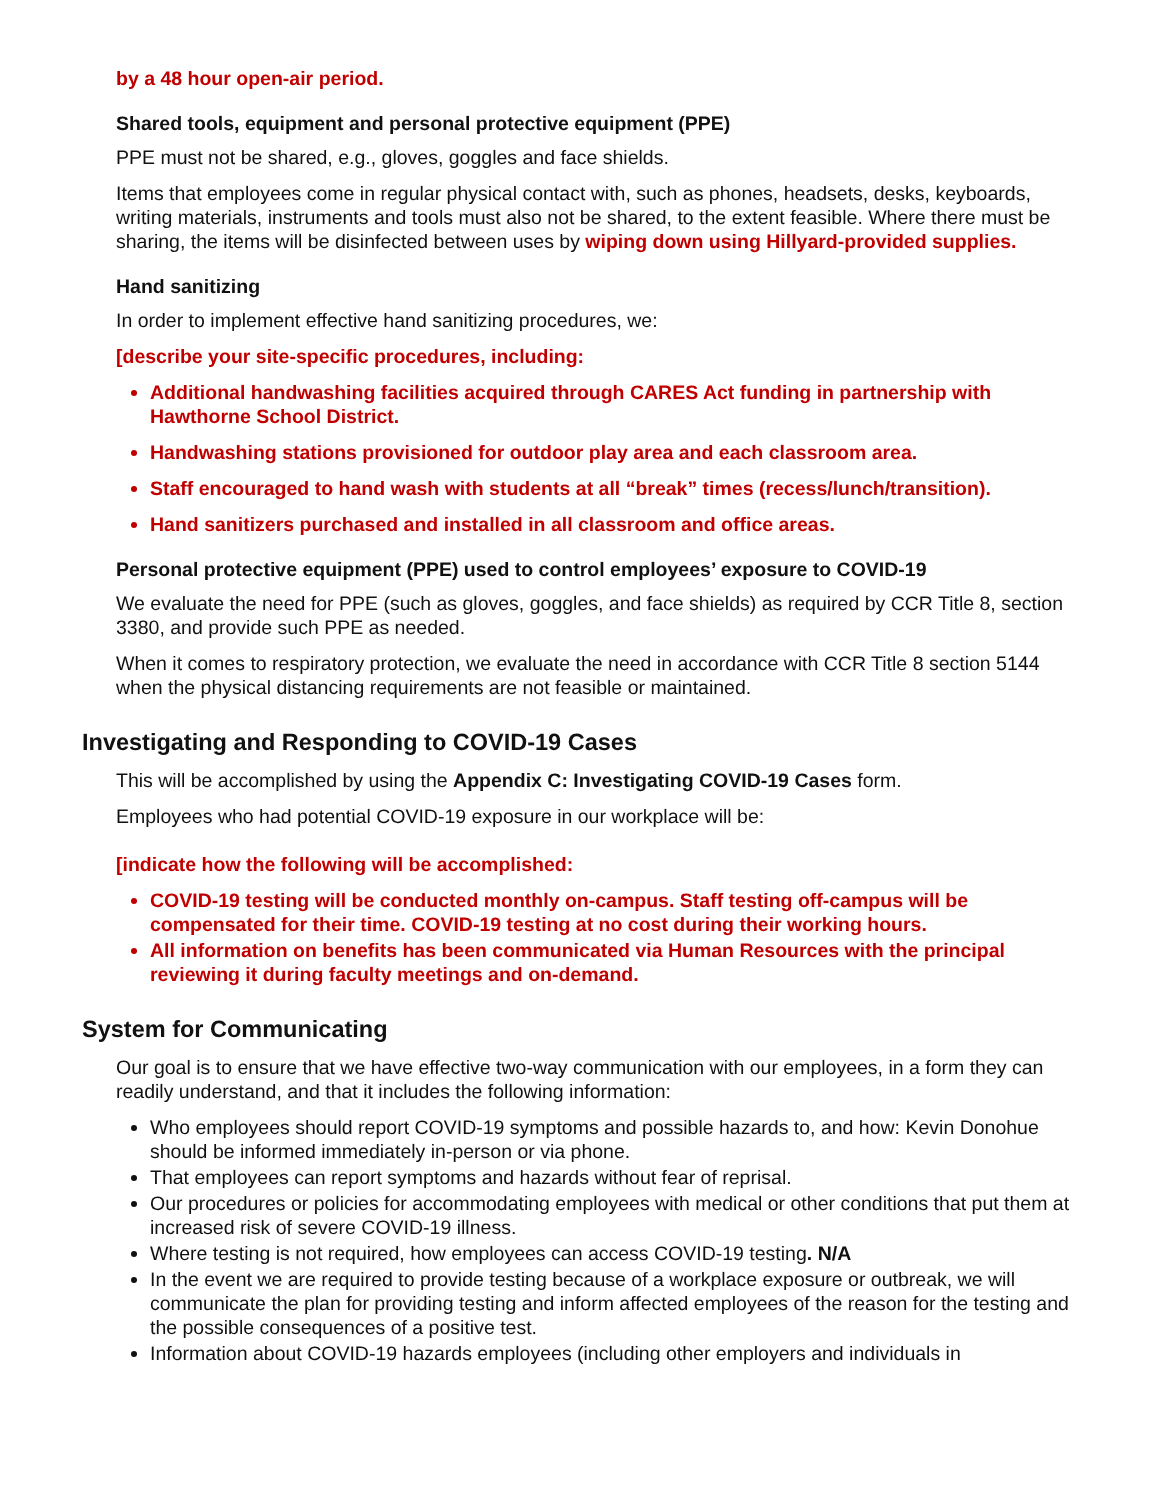by a 48 hour open-air period.
Shared tools, equipment and personal protective equipment (PPE)
PPE must not be shared, e.g., gloves, goggles and face shields.
Items that employees come in regular physical contact with, such as phones, headsets, desks, keyboards, writing materials, instruments and tools must also not be shared, to the extent feasible. Where there must be sharing, the items will be disinfected between uses by wiping down using Hillyard-provided supplies.
Hand sanitizing
In order to implement effective hand sanitizing procedures, we:
[describe your site-specific procedures, including:
Additional handwashing facilities acquired through CARES Act funding in partnership with Hawthorne School District.
Handwashing stations provisioned for outdoor play area and each classroom area.
Staff encouraged to hand wash with students at all “break” times (recess/lunch/transition).
Hand sanitizers purchased and installed in all classroom and office areas.
Personal protective equipment (PPE) used to control employees’ exposure to COVID-19
We evaluate the need for PPE (such as gloves, goggles, and face shields) as required by CCR Title 8, section 3380, and provide such PPE as needed.
When it comes to respiratory protection, we evaluate the need in accordance with CCR Title 8 section 5144 when the physical distancing requirements are not feasible or maintained.
Investigating and Responding to COVID-19 Cases
This will be accomplished by using the Appendix C: Investigating COVID-19 Cases form.
Employees who had potential COVID-19 exposure in our workplace will be:
[indicate how the following will be accomplished:
COVID-19 testing will be conducted monthly on-campus. Staff testing off-campus will be compensated for their time. COVID-19 testing at no cost during their working hours.
All information on benefits has been communicated via Human Resources with the principal reviewing it during faculty meetings and on-demand.
System for Communicating
Our goal is to ensure that we have effective two-way communication with our employees, in a form they can readily understand, and that it includes the following information:
Who employees should report COVID-19 symptoms and possible hazards to, and how: Kevin Donohue should be informed immediately in-person or via phone.
That employees can report symptoms and hazards without fear of reprisal.
Our procedures or policies for accommodating employees with medical or other conditions that put them at increased risk of severe COVID-19 illness.
Where testing is not required, how employees can access COVID-19 testing. N/A
In the event we are required to provide testing because of a workplace exposure or outbreak, we will communicate the plan for providing testing and inform affected employees of the reason for the testing and the possible consequences of a positive test.
Information about COVID-19 hazards employees (including other employers and individuals in